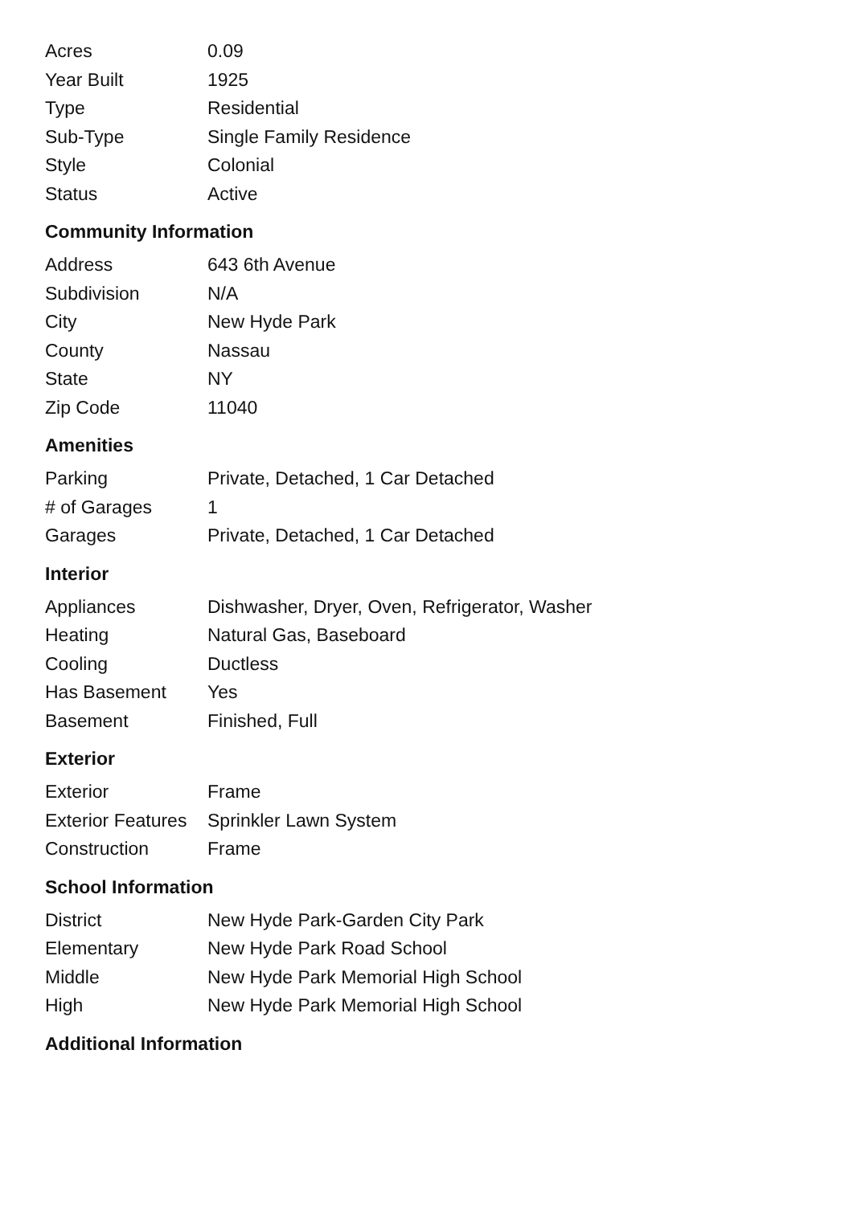| Acres | 0.09 |
| Year Built | 1925 |
| Type | Residential |
| Sub-Type | Single Family Residence |
| Style | Colonial |
| Status | Active |
Community Information
| Address | 643 6th Avenue |
| Subdivision | N/A |
| City | New Hyde Park |
| County | Nassau |
| State | NY |
| Zip Code | 11040 |
Amenities
| Parking | Private, Detached, 1 Car Detached |
| # of Garages | 1 |
| Garages | Private, Detached, 1 Car Detached |
Interior
| Appliances | Dishwasher, Dryer, Oven, Refrigerator, Washer |
| Heating | Natural Gas, Baseboard |
| Cooling | Ductless |
| Has Basement | Yes |
| Basement | Finished, Full |
Exterior
| Exterior | Frame |
| Exterior Features | Sprinkler Lawn System |
| Construction | Frame |
School Information
| District | New Hyde Park-Garden City Park |
| Elementary | New Hyde Park Road School |
| Middle | New Hyde Park Memorial High School |
| High | New Hyde Park Memorial High School |
Additional Information